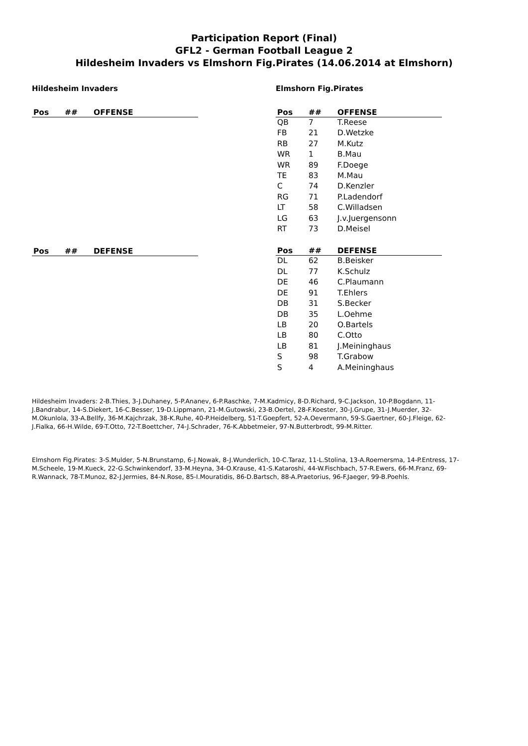Participation Report (Final)
GFL2 - German Football League 2
Hildesheim Invaders vs Elmshorn Fig.Pirates (14.06.2014 at Elmshorn)
Hildesheim Invaders
| Pos | ## | OFFENSE |
| --- | --- | --- |
| Pos | ## | DEFENSE |
| --- | --- | --- |
Elmshorn Fig.Pirates
| Pos | ## | OFFENSE |
| --- | --- | --- |
| QB | 7 | T.Reese |
| FB | 21 | D.Wetzke |
| RB | 27 | M.Kutz |
| WR | 1 | B.Mau |
| WR | 89 | F.Doege |
| TE | 83 | M.Mau |
| C | 74 | D.Kenzler |
| RG | 71 | P.Ladendorf |
| LT | 58 | C.Willadsen |
| LG | 63 | J.v.Juergensonn |
| RT | 73 | D.Meisel |
| Pos | ## | DEFENSE |
| --- | --- | --- |
| DL | 62 | B.Beisker |
| DL | 77 | K.Schulz |
| DE | 46 | C.Plaumann |
| DE | 91 | T.Ehlers |
| DB | 31 | S.Becker |
| DB | 35 | L.Oehme |
| LB | 20 | O.Bartels |
| LB | 80 | C.Otto |
| LB | 81 | J.Meininghaus |
| S | 98 | T.Grabow |
| S | 4 | A.Meininghaus |
Hildesheim Invaders: 2-B.Thies, 3-J.Duhaney, 5-P.Ananev, 6-P.Raschke, 7-M.Kadmicy, 8-D.Richard, 9-C.Jackson, 10-P.Bogdann, 11-J.Bandrabur, 14-S.Diekert, 16-C.Besser, 19-D.Lippmann, 21-M.Gutowski, 23-B.Oertel, 28-F.Koester, 30-J.Grupe, 31-J.Muerder, 32-M.Okunlola, 33-A.Bellfy, 36-M.Kajchrzak, 38-K.Ruhe, 40-P.Heidelberg, 51-T.Goepfert, 52-A.Oevermann, 59-S.Gaertner, 60-J.Fleige, 62-J.Fialka, 66-H.Wilde, 69-T.Otto, 72-T.Boettcher, 74-J.Schrader, 76-K.Abbetmeier, 97-N.Butterbrodt, 99-M.Ritter.
Elmshorn Fig.Pirates: 3-S.Mulder, 5-N.Brunstamp, 6-J.Nowak, 8-J.Wunderlich, 10-C.Taraz, 11-L.Stolina, 13-A.Roemersma, 14-P.Entress, 17-M.Scheele, 19-M.Kueck, 22-G.Schwinkendorf, 33-M.Heyna, 34-O.Krause, 41-S.Kataroshi, 44-W.Fischbach, 57-R.Ewers, 66-M.Franz, 69-R.Wannack, 78-T.Munoz, 82-J.Jermies, 84-N.Rose, 85-I.Mouratidis, 86-D.Bartsch, 88-A.Praetorius, 96-F.Jaeger, 99-B.Poehls.